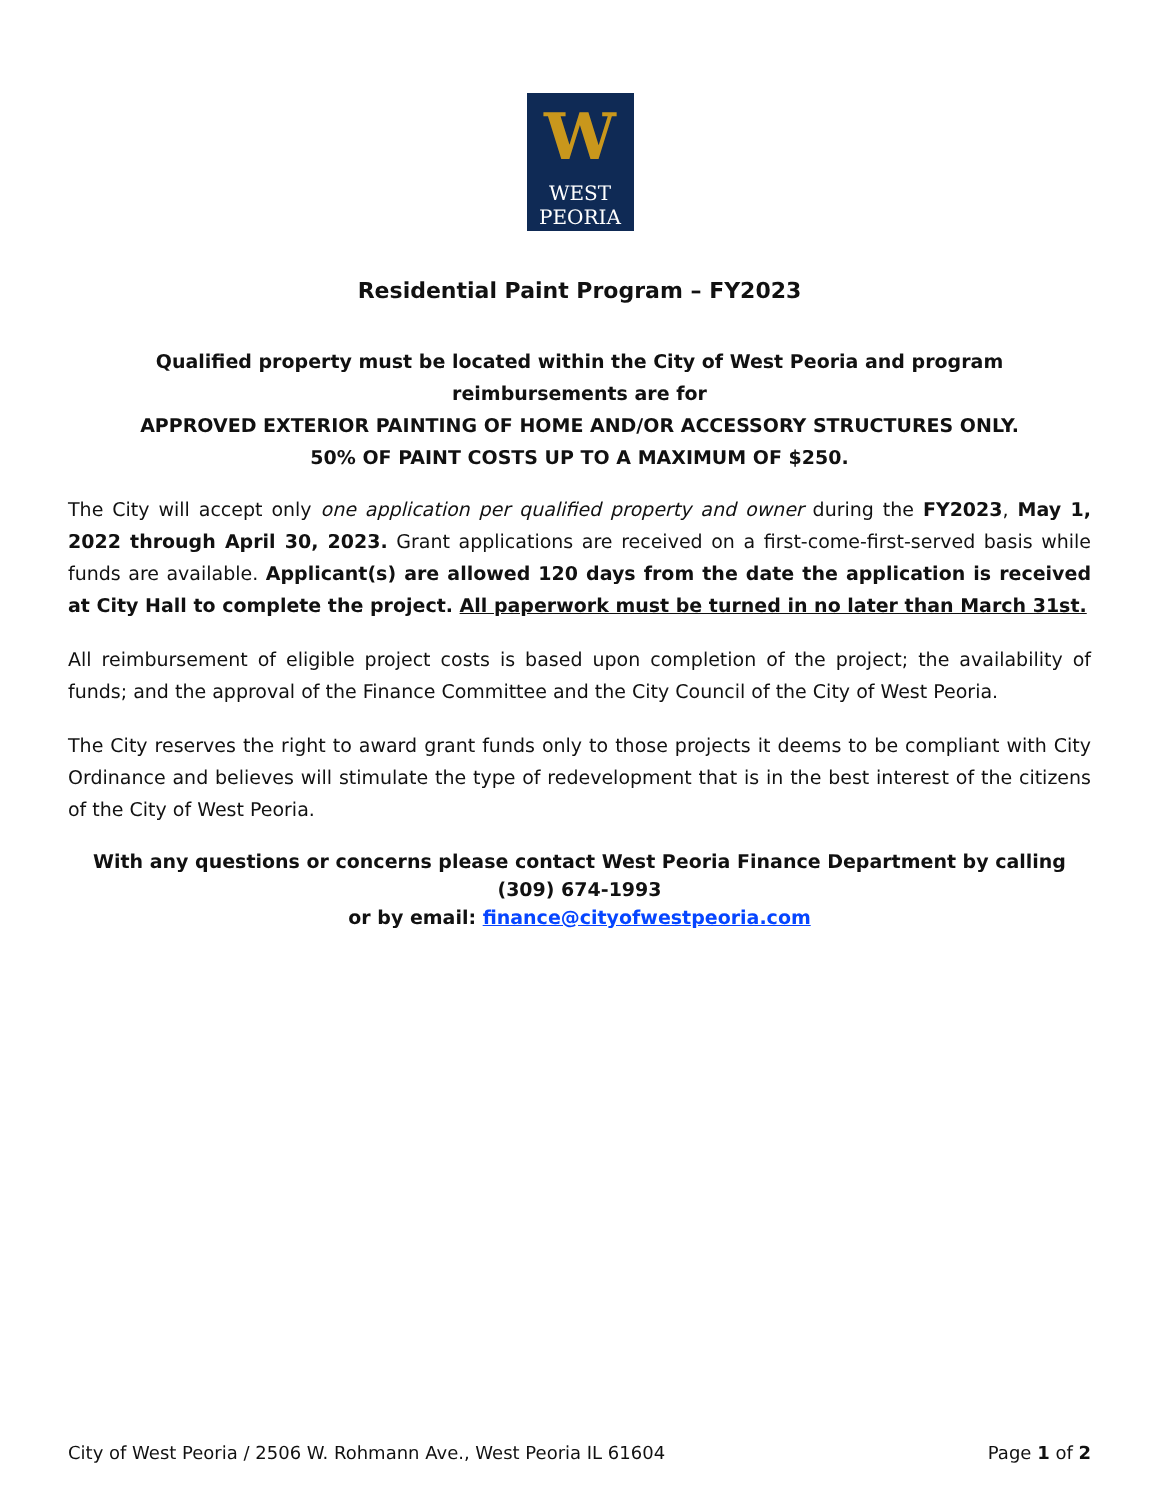W
WEST
PEORIA
Residential Paint Program – FY2023
Qualified property must be located within the City of West Peoria and program reimbursements are for
APPROVED EXTERIOR PAINTING OF HOME AND/OR ACCESSORY STRUCTURES ONLY.
50% OF PAINT COSTS UP TO A MAXIMUM OF $250.
The City will accept only one application per qualified property and owner during the FY2023, May 1, 2022 through April 30, 2023. Grant applications are received on a first-come-first-served basis while funds are available. Applicant(s) are allowed 120 days from the date the application is received at City Hall to complete the project. All paperwork must be turned in no later than March 31st.
All reimbursement of eligible project costs is based upon completion of the project; the availability of funds; and the approval of the Finance Committee and the City Council of the City of West Peoria.
The City reserves the right to award grant funds only to those projects it deems to be compliant with City Ordinance and believes will stimulate the type of redevelopment that is in the best interest of the citizens of the City of West Peoria.
With any questions or concerns please contact West Peoria Finance Department by calling (309) 674-1993
or by email: finance@cityofwestpeoria.com
City of West Peoria / 2506 W. Rohmann Ave., West Peoria IL 61604 Page 1 of 2